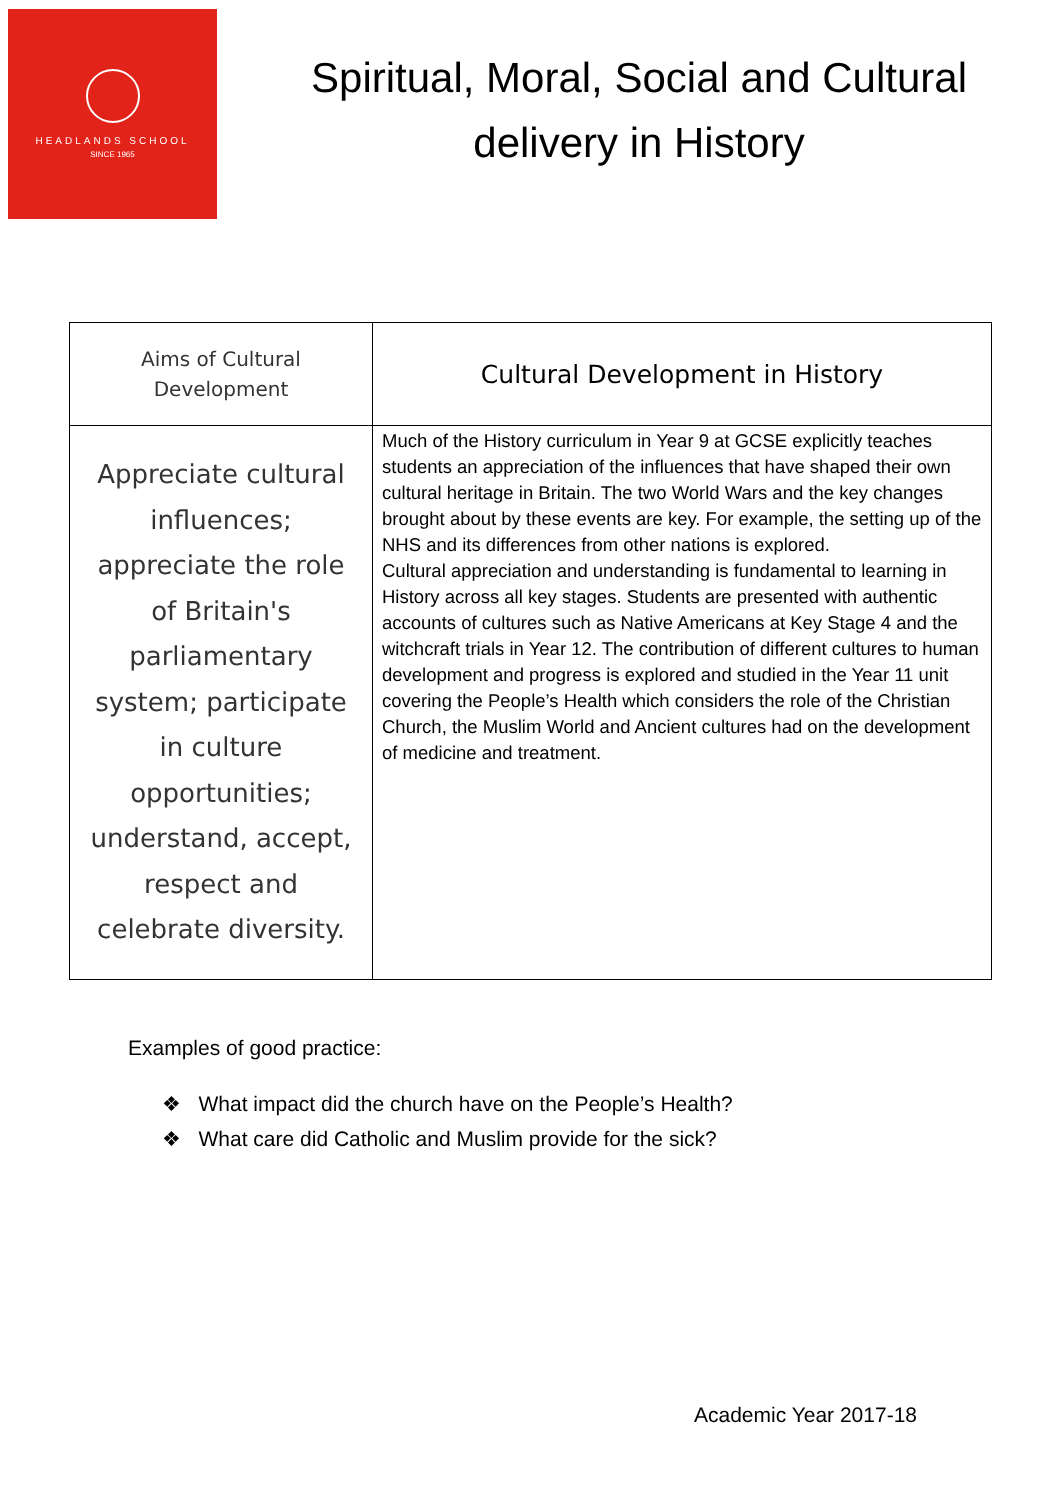HEADLANDS SCHOOL
SINCE 1965
Spiritual, Moral, Social and Cultural
delivery in History
| Aims of Cultural Development | Cultural Development in History |
| --- | --- |
| Appreciate cultural influences; appreciate the role of Britain's parliamentary system; participate in culture opportunities; understand, accept, respect and celebrate diversity. | Much of the History curriculum in Year 9 at GCSE explicitly teaches students an appreciation of the influences that have shaped their own cultural heritage in Britain. The two World Wars and the key changes brought about by these events are key. For example, the setting up of the NHS and its differences from other nations is explored. Cultural appreciation and understanding is fundamental to learning in History across all key stages. Students are presented with authentic accounts of cultures such as Native Americans at Key Stage 4 and the witchcraft trials in Year 12. The contribution of different cultures to human development and progress is explored and studied in the Year 11 unit covering the People’s Health which considers the role of the Christian Church, the Muslim World and Ancient cultures had on the development of medicine and treatment. |
Examples of good practice:
❖ What impact did the church have on the People’s Health?
❖ What care did Catholic and Muslim provide for the sick?
Academic Year 2017-18